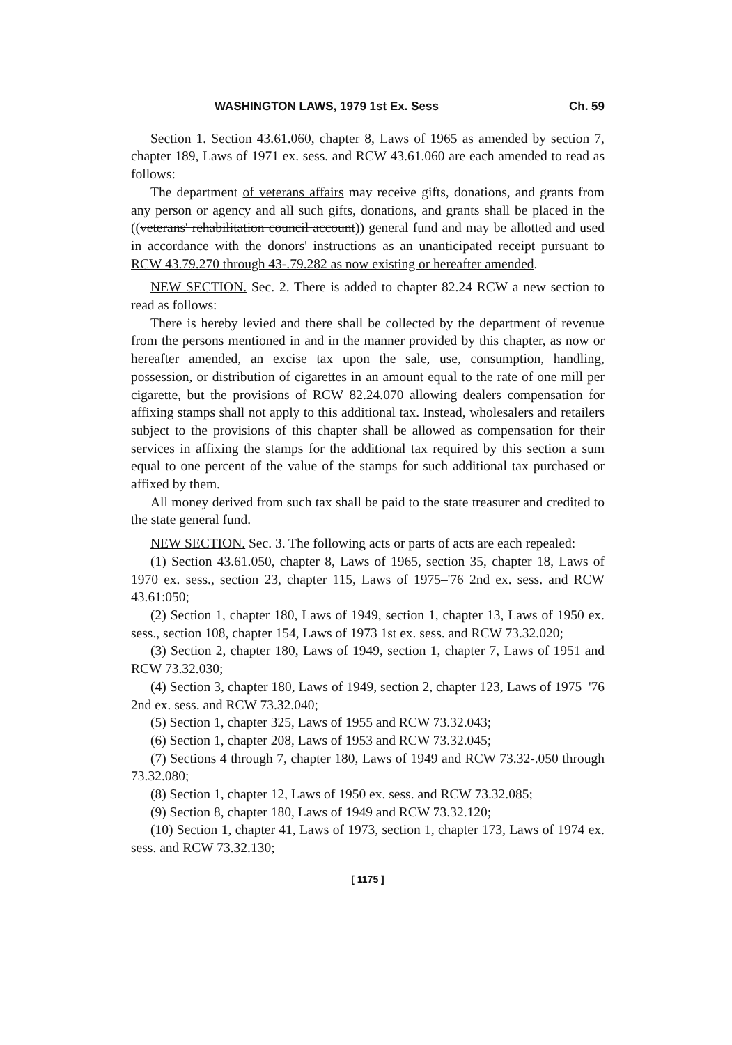WASHINGTON LAWS, 1979 1st Ex. Sess Ch. 59
Section 1. Section 43.61.060, chapter 8, Laws of 1965 as amended by section 7, chapter 189, Laws of 1971 ex. sess. and RCW 43.61.060 are each amended to read as follows:
The department of veterans affairs may receive gifts, donations, and grants from any person or agency and all such gifts, donations, and grants shall be placed in the ((veterans' rehabilitation council account)) general fund and may be allotted and used in accordance with the donors' instructions as an unanticipated receipt pursuant to RCW 43.79.270 through 43-.79.282 as now existing or hereafter amended.
NEW SECTION. Sec. 2. There is added to chapter 82.24 RCW a new section to read as follows:
There is hereby levied and there shall be collected by the department of revenue from the persons mentioned in and in the manner provided by this chapter, as now or hereafter amended, an excise tax upon the sale, use, consumption, handling, possession, or distribution of cigarettes in an amount equal to the rate of one mill per cigarette, but the provisions of RCW 82.24.070 allowing dealers compensation for affixing stamps shall not apply to this additional tax. Instead, wholesalers and retailers subject to the provisions of this chapter shall be allowed as compensation for their services in affixing the stamps for the additional tax required by this section a sum equal to one percent of the value of the stamps for such additional tax purchased or affixed by them.
All money derived from such tax shall be paid to the state treasurer and credited to the state general fund.
NEW SECTION. Sec. 3. The following acts or parts of acts are each repealed:
(1) Section 43.61.050, chapter 8, Laws of 1965, section 35, chapter 18, Laws of 1970 ex. sess., section 23, chapter 115, Laws of 1975–'76 2nd ex. sess. and RCW 43.61:050;
(2) Section 1, chapter 180, Laws of 1949, section 1, chapter 13, Laws of 1950 ex. sess., section 108, chapter 154, Laws of 1973 1st ex. sess. and RCW 73.32.020;
(3) Section 2, chapter 180, Laws of 1949, section 1, chapter 7, Laws of 1951 and RCW 73.32.030;
(4) Section 3, chapter 180, Laws of 1949, section 2, chapter 123, Laws of 1975–'76 2nd ex. sess. and RCW 73.32.040;
(5) Section 1, chapter 325, Laws of 1955 and RCW 73.32.043;
(6) Section 1, chapter 208, Laws of 1953 and RCW 73.32.045;
(7) Sections 4 through 7, chapter 180, Laws of 1949 and RCW 73.32-.050 through 73.32.080;
(8) Section 1, chapter 12, Laws of 1950 ex. sess. and RCW 73.32.085;
(9) Section 8, chapter 180, Laws of 1949 and RCW 73.32.120;
(10) Section 1, chapter 41, Laws of 1973, section 1, chapter 173, Laws of 1974 ex. sess. and RCW 73.32.130;
[ 1175 ]